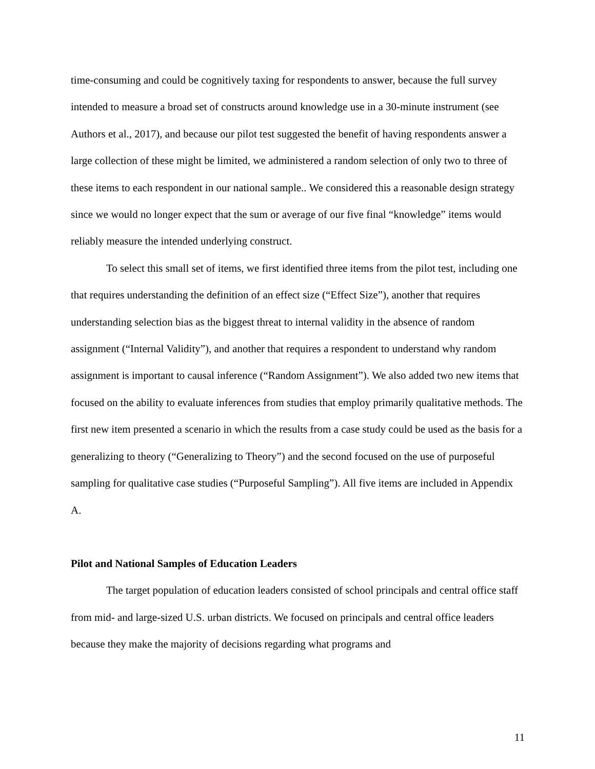time-consuming and could be cognitively taxing for respondents to answer, because the full survey intended to measure a broad set of constructs around knowledge use in a 30-minute instrument (see Authors et al., 2017), and because our pilot test suggested the benefit of having respondents answer a large collection of these might be limited, we administered a random selection of only two to three of these items to each respondent in our national sample.. We considered this a reasonable design strategy since we would no longer expect that the sum or average of our five final “knowledge” items would reliably measure the intended underlying construct.
To select this small set of items, we first identified three items from the pilot test, including one that requires understanding the definition of an effect size (“Effect Size”), another that requires understanding selection bias as the biggest threat to internal validity in the absence of random assignment (“Internal Validity”), and another that requires a respondent to understand why random assignment is important to causal inference (“Random Assignment”). We also added two new items that focused on the ability to evaluate inferences from studies that employ primarily qualitative methods. The first new item presented a scenario in which the results from a case study could be used as the basis for a generalizing to theory (“Generalizing to Theory”) and the second focused on the use of purposeful sampling for qualitative case studies (“Purposeful Sampling”). All five items are included in Appendix A.
Pilot and National Samples of Education Leaders
The target population of education leaders consisted of school principals and central office staff from mid- and large-sized U.S. urban districts. We focused on principals and central office leaders because they make the majority of decisions regarding what programs and
11